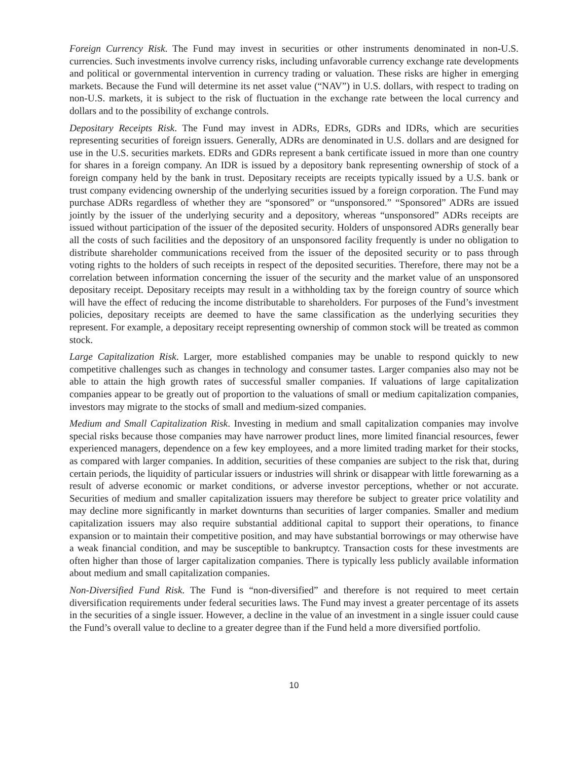Foreign Currency Risk. The Fund may invest in securities or other instruments denominated in non-U.S. currencies. Such investments involve currency risks, including unfavorable currency exchange rate developments and political or governmental intervention in currency trading or valuation. These risks are higher in emerging markets. Because the Fund will determine its net asset value (“NAV”) in U.S. dollars, with respect to trading on non-U.S. markets, it is subject to the risk of fluctuation in the exchange rate between the local currency and dollars and to the possibility of exchange controls.
Depositary Receipts Risk. The Fund may invest in ADRs, EDRs, GDRs and IDRs, which are securities representing securities of foreign issuers. Generally, ADRs are denominated in U.S. dollars and are designed for use in the U.S. securities markets. EDRs and GDRs represent a bank certificate issued in more than one country for shares in a foreign company. An IDR is issued by a depository bank representing ownership of stock of a foreign company held by the bank in trust. Depositary receipts are receipts typically issued by a U.S. bank or trust company evidencing ownership of the underlying securities issued by a foreign corporation. The Fund may purchase ADRs regardless of whether they are “sponsored” or “unsponsored.” “Sponsored” ADRs are issued jointly by the issuer of the underlying security and a depository, whereas “unsponsored” ADRs receipts are issued without participation of the issuer of the deposited security. Holders of unsponsored ADRs generally bear all the costs of such facilities and the depository of an unsponsored facility frequently is under no obligation to distribute shareholder communications received from the issuer of the deposited security or to pass through voting rights to the holders of such receipts in respect of the deposited securities. Therefore, there may not be a correlation between information concerning the issuer of the security and the market value of an unsponsored depositary receipt. Depositary receipts may result in a withholding tax by the foreign country of source which will have the effect of reducing the income distributable to shareholders. For purposes of the Fund’s investment policies, depositary receipts are deemed to have the same classification as the underlying securities they represent. For example, a depositary receipt representing ownership of common stock will be treated as common stock.
Large Capitalization Risk. Larger, more established companies may be unable to respond quickly to new competitive challenges such as changes in technology and consumer tastes. Larger companies also may not be able to attain the high growth rates of successful smaller companies. If valuations of large capitalization companies appear to be greatly out of proportion to the valuations of small or medium capitalization companies, investors may migrate to the stocks of small and medium-sized companies.
Medium and Small Capitalization Risk. Investing in medium and small capitalization companies may involve special risks because those companies may have narrower product lines, more limited financial resources, fewer experienced managers, dependence on a few key employees, and a more limited trading market for their stocks, as compared with larger companies. In addition, securities of these companies are subject to the risk that, during certain periods, the liquidity of particular issuers or industries will shrink or disappear with little forewarning as a result of adverse economic or market conditions, or adverse investor perceptions, whether or not accurate. Securities of medium and smaller capitalization issuers may therefore be subject to greater price volatility and may decline more significantly in market downturns than securities of larger companies. Smaller and medium capitalization issuers may also require substantial additional capital to support their operations, to finance expansion or to maintain their competitive position, and may have substantial borrowings or may otherwise have a weak financial condition, and may be susceptible to bankruptcy. Transaction costs for these investments are often higher than those of larger capitalization companies. There is typically less publicly available information about medium and small capitalization companies.
Non-Diversified Fund Risk. The Fund is “non-diversified” and therefore is not required to meet certain diversification requirements under federal securities laws. The Fund may invest a greater percentage of its assets in the securities of a single issuer. However, a decline in the value of an investment in a single issuer could cause the Fund’s overall value to decline to a greater degree than if the Fund held a more diversified portfolio.
10